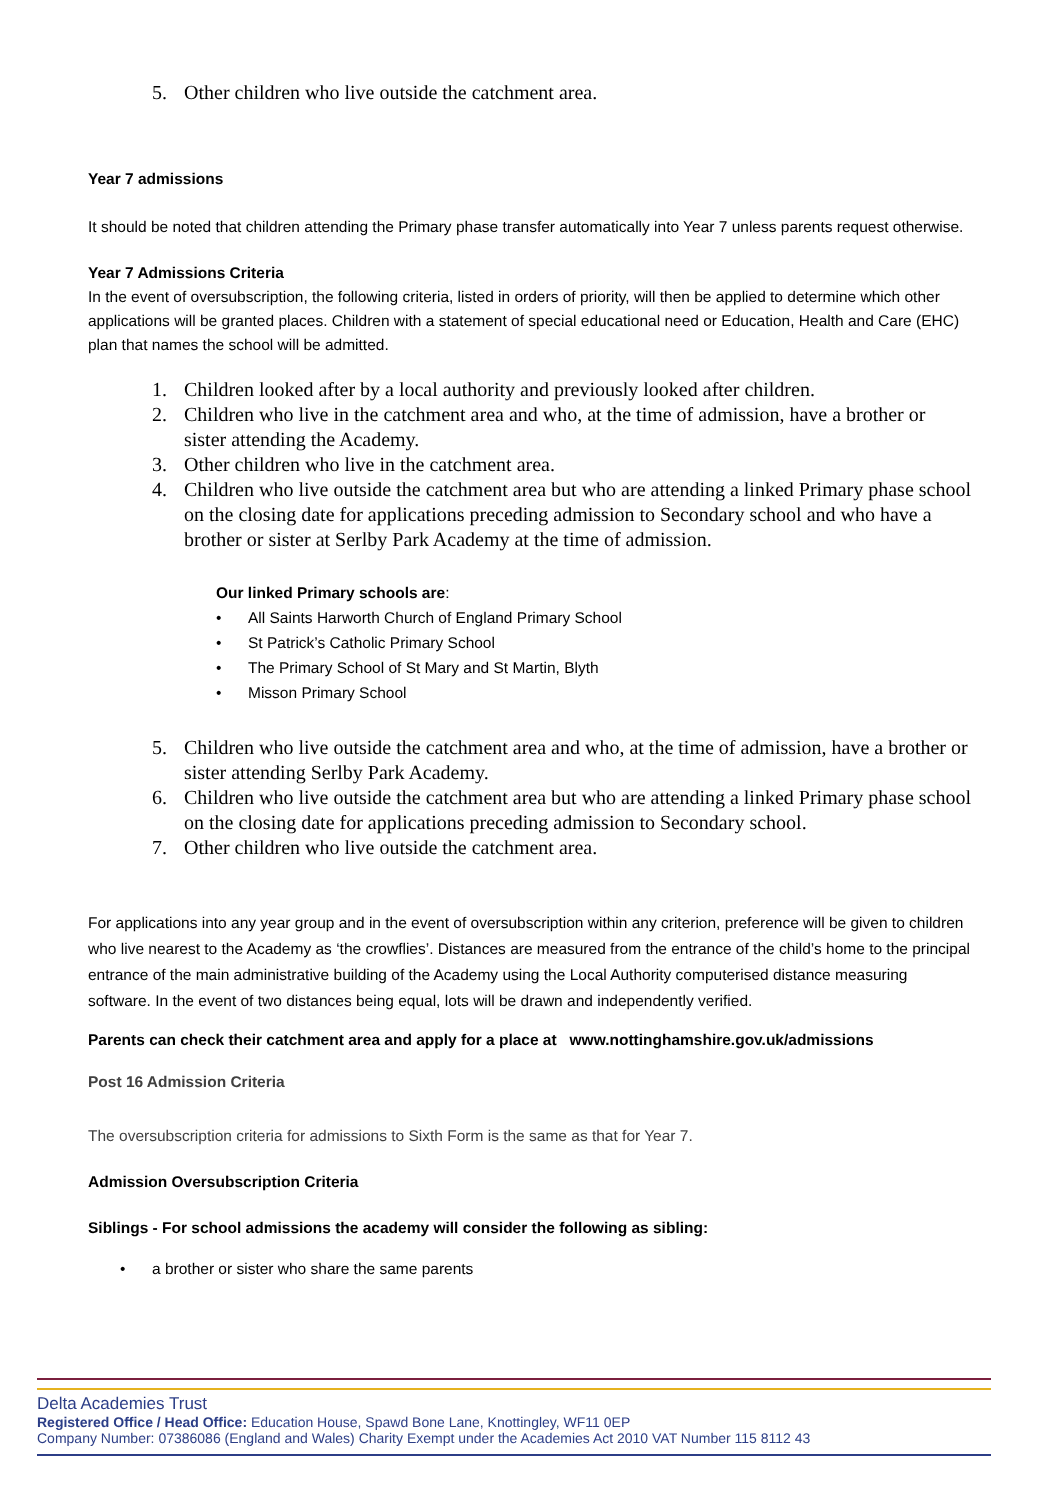5. Other children who live outside the catchment area.
Year 7 admissions
It should be noted that children attending the Primary phase transfer automatically into Year 7 unless parents request otherwise.
Year 7 Admissions Criteria
In the event of oversubscription, the following criteria, listed in orders of priority, will then be applied to determine which other applications will be granted places. Children with a statement of special educational need or Education, Health and Care (EHC) plan that names the school will be admitted.
1. Children looked after by a local authority and previously looked after children.
2. Children who live in the catchment area and who, at the time of admission, have a brother or sister attending the Academy.
3. Other children who live in the catchment area.
4. Children who live outside the catchment area but who are attending a linked Primary phase school on the closing date for applications preceding admission to Secondary school and who have a brother or sister at Serlby Park Academy at the time of admission.
Our linked Primary schools are:
• All Saints Harworth Church of England Primary School
• St Patrick’s Catholic Primary School
• The Primary School of St Mary and St Martin, Blyth
• Misson Primary School
5. Children who live outside the catchment area and who, at the time of admission, have a brother or sister attending Serlby Park Academy.
6. Children who live outside the catchment area but who are attending a linked Primary phase school on the closing date for applications preceding admission to Secondary school.
7. Other children who live outside the catchment area.
For applications into any year group and in the event of oversubscription within any criterion, preference will be given to children who live nearest to the Academy as ‘the crowflies’. Distances are measured from the entrance of the child’s home to the principal entrance of the main administrative building of the Academy using the Local Authority computerised distance measuring software. In the event of two distances being equal, lots will be drawn and independently verified.
Parents can check their catchment area and apply for a place at www.nottinghamshire.gov.uk/admissions
Post 16 Admission Criteria
The oversubscription criteria for admissions to Sixth Form is the same as that for Year 7.
Admission Oversubscription Criteria
Siblings - For school admissions the academy will consider the following as sibling:
• a brother or sister who share the same parents
Delta Academies Trust
Registered Office / Head Office: Education House, Spawd Bone Lane, Knottingley, WF11 0EP
Company Number: 07386086 (England and Wales) Charity Exempt under the Academies Act 2010 VAT Number 115 8112 43